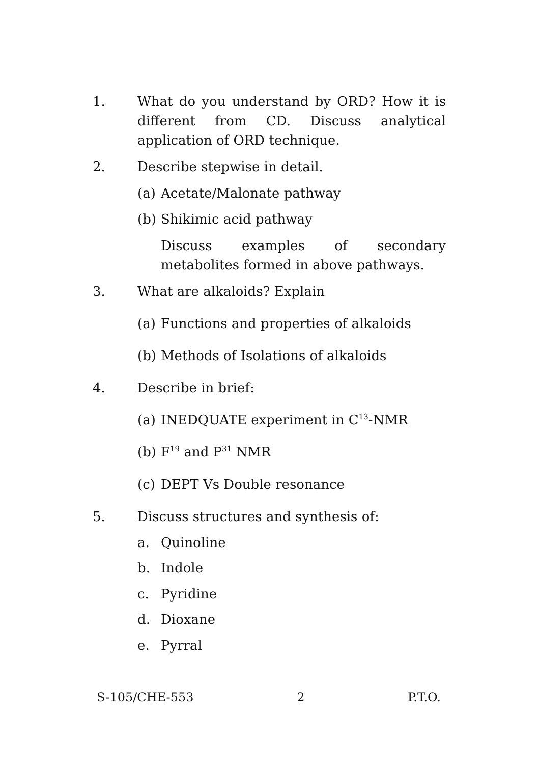1.
What do you understand by ORD? How it is different from CD. Discuss analytical application of ORD technique.
2. Describe stepwise in detail.
(a) Acetate/Malonate pathway
(b) Shikimic acid pathway
Discuss examples of secondary metabolites formed in above pathways.
3. What are alkaloids? Explain
(a) Functions and properties of alkaloids
(b) Methods of Isolations of alkaloids
4. Describe in brief:
(a) INEDQUATE experiment in C<sup>13</sup>-NMR
(b) F<sup>19</sup> and P<sup>31</sup> NMR
(c) DEPT Vs Double resonance
5. Discuss structures and synthesis of:
a. Quinoline
b. Indole
c. Pyridine
d. Dioxane
e. Pyrral
S-105/CHE-553 2 P.T.O.